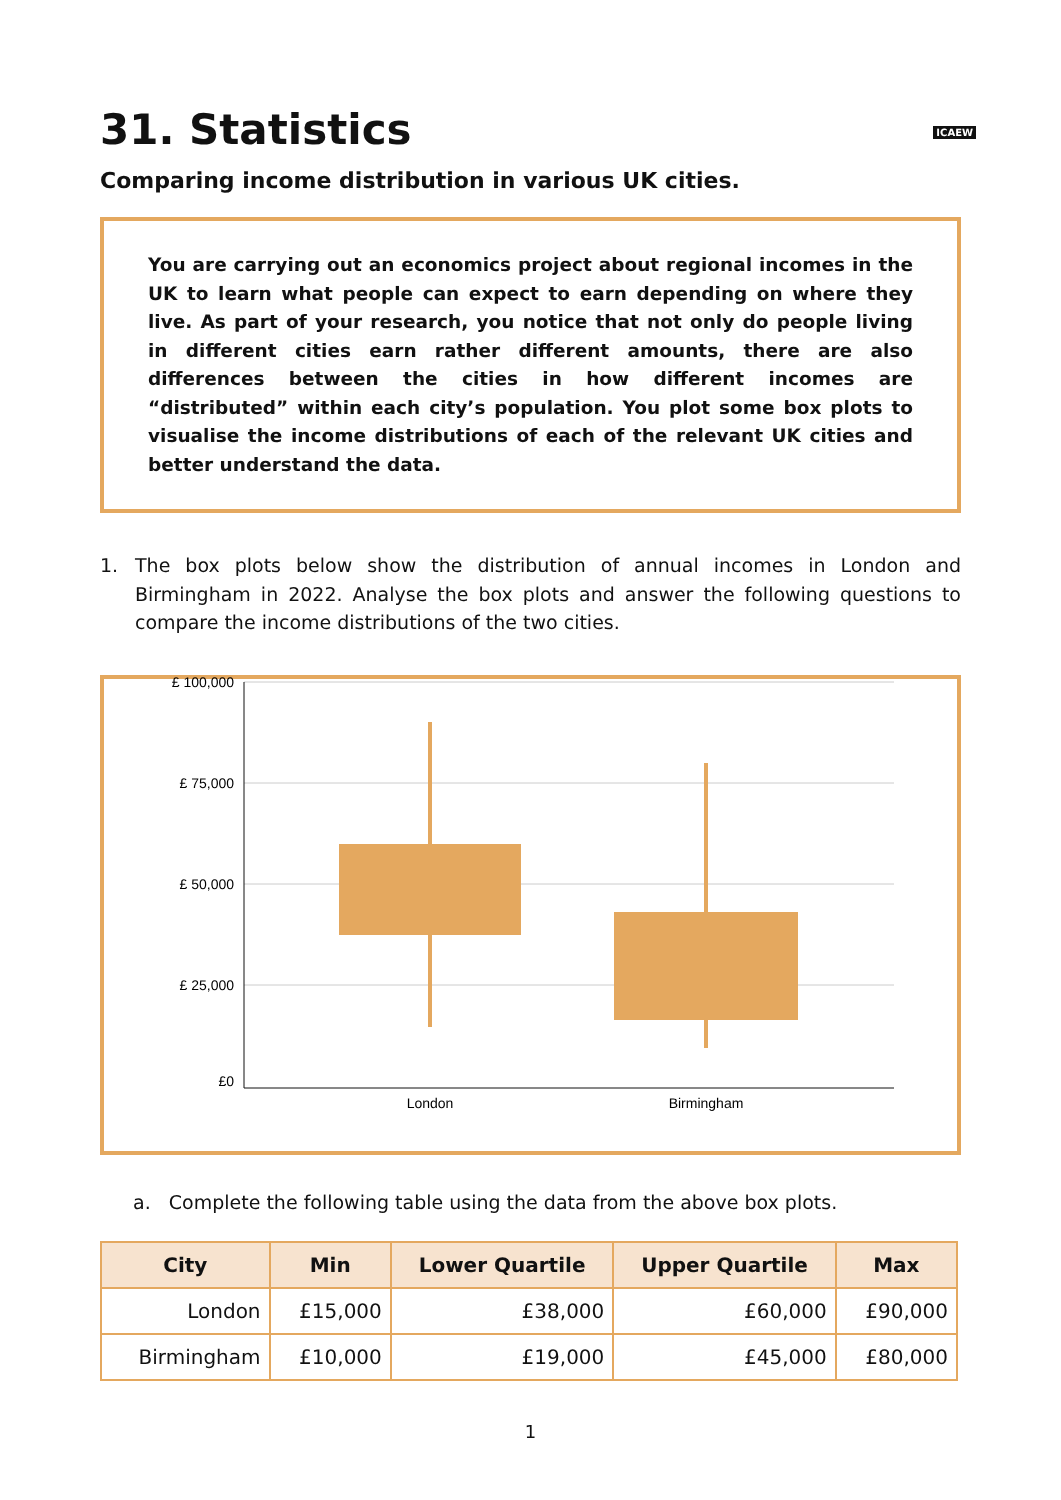ICAEW
31. Statistics
Comparing income distribution in various UK cities.
You are carrying out an economics project about regional incomes in the UK to learn what people can expect to earn depending on where they live. As part of your research, you notice that not only do people living in different cities earn rather different amounts, there are also differences between the cities in how different incomes are “distributed” within each city’s population. You plot some box plots to visualise the income distributions of each of the relevant UK cities and better understand the data.
1. The box plots below show the distribution of annual incomes in London and Birmingham in 2022. Analyse the box plots and answer the following questions to compare the income distributions of the two cities.
£ 100,000
£ 75,000
£ 50,000
£ 25,000
a. Complete the following table using the data from the above box plots.
| City | Min | Lower Quartile | Upper Quartile | Max |
| --- | --- | --- | --- | --- |
| London | £15,000 | £38,000 | £60,000 | £90,000 |
| Birmingham | £10,000 | £19,000 | £45,000 | £80,000 |
1
£ 100,000
£ 75,000
£ 50,000
£ 25,000
£0
London
Birmingham